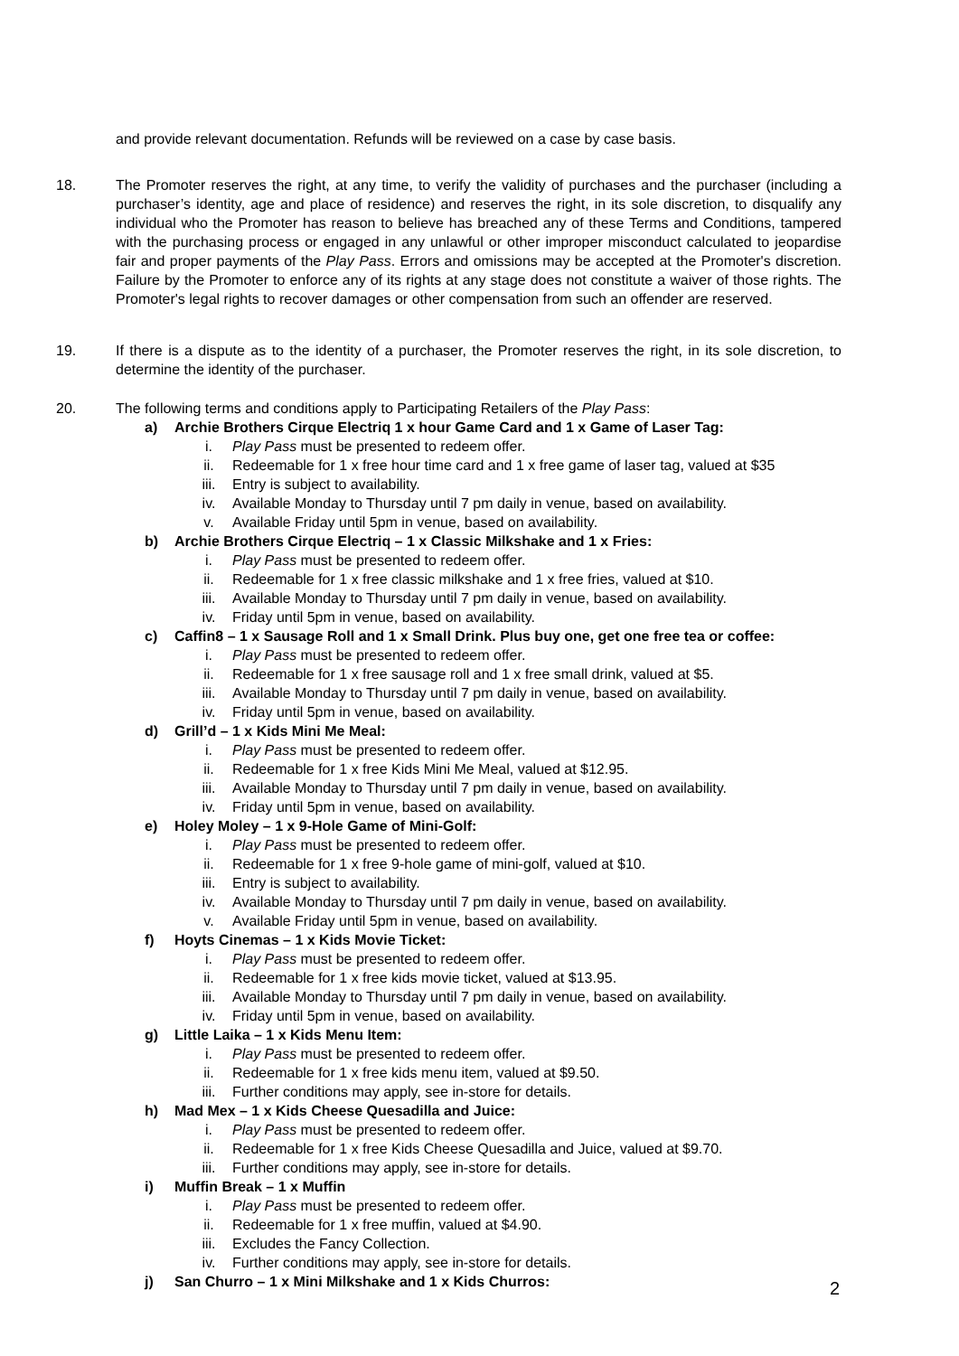and provide relevant documentation. Refunds will be reviewed on a case by case basis.
18. The Promoter reserves the right, at any time, to verify the validity of purchases and the purchaser (including a purchaser’s identity, age and place of residence) and reserves the right, in its sole discretion, to disqualify any individual who the Promoter has reason to believe has breached any of these Terms and Conditions, tampered with the purchasing process or engaged in any unlawful or other improper misconduct calculated to jeopardise fair and proper payments of the Play Pass. Errors and omissions may be accepted at the Promoter's discretion. Failure by the Promoter to enforce any of its rights at any stage does not constitute a waiver of those rights. The Promoter's legal rights to recover damages or other compensation from such an offender are reserved.
19. If there is a dispute as to the identity of a purchaser, the Promoter reserves the right, in its sole discretion, to determine the identity of the purchaser.
20. The following terms and conditions apply to Participating Retailers of the Play Pass:
a) Archie Brothers Cirque Electriq 1 x hour Game Card and 1 x Game of Laser Tag:
i. Play Pass must be presented to redeem offer.
ii. Redeemable for 1 x free hour time card and 1 x free game of laser tag, valued at $35
iii. Entry is subject to availability.
iv. Available Monday to Thursday until 7 pm daily in venue, based on availability.
v. Available Friday until 5pm in venue, based on availability.
b) Archie Brothers Cirque Electriq – 1 x Classic Milkshake and 1 x Fries:
i. Play Pass must be presented to redeem offer.
ii. Redeemable for 1 x free classic milkshake and 1 x free fries, valued at $10.
iii. Available Monday to Thursday until 7 pm daily in venue, based on availability.
iv. Friday until 5pm in venue, based on availability.
c) Caffin8 – 1 x Sausage Roll and 1 x Small Drink. Plus buy one, get one free tea or coffee:
i. Play Pass must be presented to redeem offer.
ii. Redeemable for 1 x free sausage roll and 1 x free small drink, valued at $5.
iii. Available Monday to Thursday until 7 pm daily in venue, based on availability.
iv. Friday until 5pm in venue, based on availability.
d) Grill’d – 1 x Kids Mini Me Meal:
i. Play Pass must be presented to redeem offer.
ii. Redeemable for 1 x free Kids Mini Me Meal, valued at $12.95.
iii. Available Monday to Thursday until 7 pm daily in venue, based on availability.
iv. Friday until 5pm in venue, based on availability.
e) Holey Moley – 1 x 9-Hole Game of Mini-Golf:
i. Play Pass must be presented to redeem offer.
ii. Redeemable for 1 x free 9-hole game of mini-golf, valued at $10.
iii. Entry is subject to availability.
iv. Available Monday to Thursday until 7 pm daily in venue, based on availability.
v. Available Friday until 5pm in venue, based on availability.
f) Hoyts Cinemas – 1 x Kids Movie Ticket:
i. Play Pass must be presented to redeem offer.
ii. Redeemable for 1 x free kids movie ticket, valued at $13.95.
iii. Available Monday to Thursday until 7 pm daily in venue, based on availability.
iv. Friday until 5pm in venue, based on availability.
g) Little Laika – 1 x Kids Menu Item:
i. Play Pass must be presented to redeem offer.
ii. Redeemable for 1 x free kids menu item, valued at $9.50.
iii. Further conditions may apply, see in-store for details.
h) Mad Mex – 1 x Kids Cheese Quesadilla and Juice:
i. Play Pass must be presented to redeem offer.
ii. Redeemable for 1 x free Kids Cheese Quesadilla and Juice, valued at $9.70.
iii. Further conditions may apply, see in-store for details.
i) Muffin Break – 1 x Muffin
i. Play Pass must be presented to redeem offer.
ii. Redeemable for 1 x free muffin, valued at $4.90.
iii. Excludes the Fancy Collection.
iv. Further conditions may apply, see in-store for details.
j) San Churro – 1 x Mini Milkshake and 1 x Kids Churros:
2